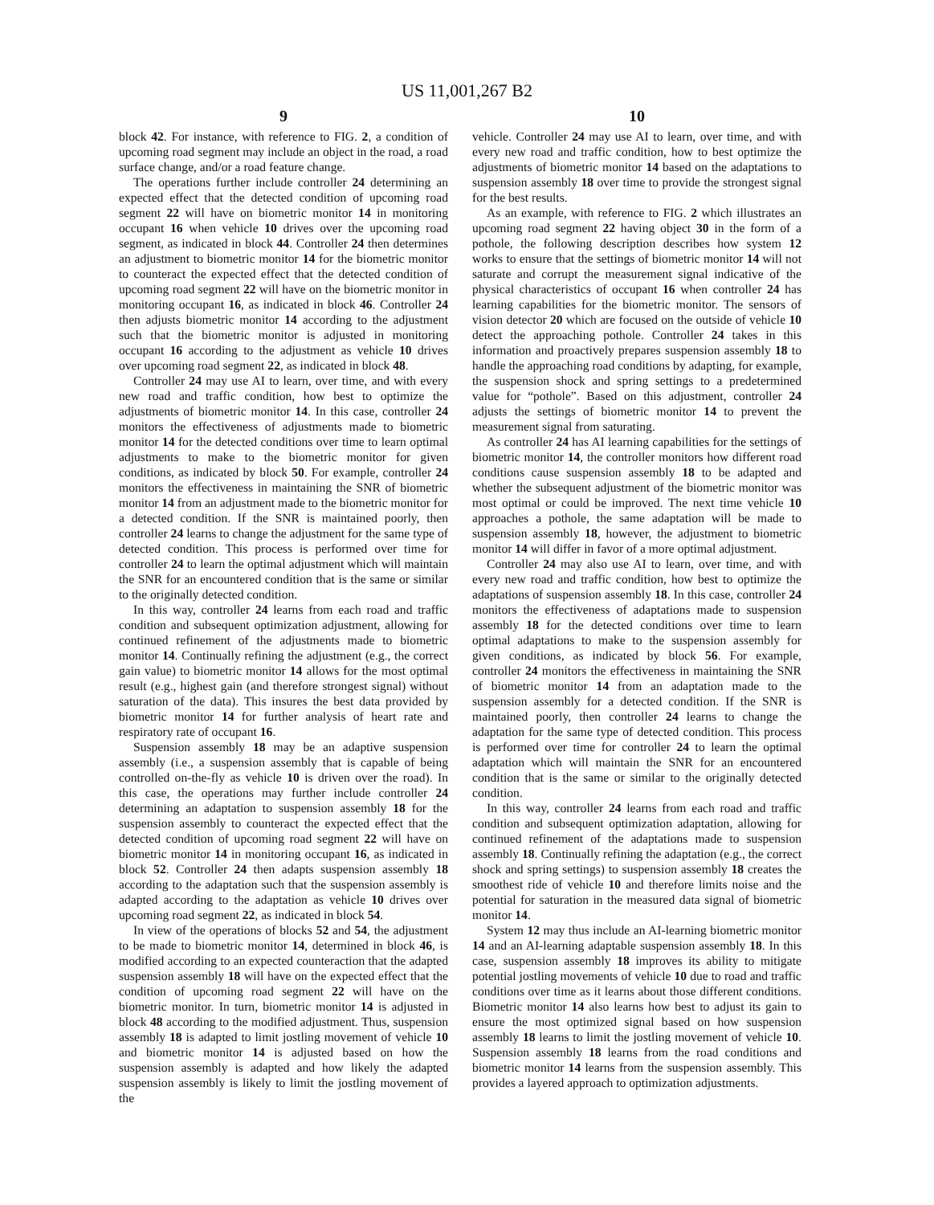US 11,001,267 B2
9
block 42. For instance, with reference to FIG. 2, a condition of upcoming road segment may include an object in the road, a road surface change, and/or a road feature change.
The operations further include controller 24 determining an expected effect that the detected condition of upcoming road segment 22 will have on biometric monitor 14 in monitoring occupant 16 when vehicle 10 drives over the upcoming road segment, as indicated in block 44. Controller 24 then determines an adjustment to biometric monitor 14 for the biometric monitor to counteract the expected effect that the detected condition of upcoming road segment 22 will have on the biometric monitor in monitoring occupant 16, as indicated in block 46. Controller 24 then adjusts biometric monitor 14 according to the adjustment such that the biometric monitor is adjusted in monitoring occupant 16 according to the adjustment as vehicle 10 drives over upcoming road segment 22, as indicated in block 48.
Controller 24 may use AI to learn, over time, and with every new road and traffic condition, how best to optimize the adjustments of biometric monitor 14. In this case, controller 24 monitors the effectiveness of adjustments made to biometric monitor 14 for the detected conditions over time to learn optimal adjustments to make to the biometric monitor for given conditions, as indicated by block 50. For example, controller 24 monitors the effectiveness in maintaining the SNR of biometric monitor 14 from an adjustment made to the biometric monitor for a detected condition. If the SNR is maintained poorly, then controller 24 learns to change the adjustment for the same type of detected condition. This process is performed over time for controller 24 to learn the optimal adjustment which will maintain the SNR for an encountered condition that is the same or similar to the originally detected condition.
In this way, controller 24 learns from each road and traffic condition and subsequent optimization adjustment, allowing for continued refinement of the adjustments made to biometric monitor 14. Continually refining the adjustment (e.g., the correct gain value) to biometric monitor 14 allows for the most optimal result (e.g., highest gain (and therefore strongest signal) without saturation of the data). This insures the best data provided by biometric monitor 14 for further analysis of heart rate and respiratory rate of occupant 16.
Suspension assembly 18 may be an adaptive suspension assembly (i.e., a suspension assembly that is capable of being controlled on-the-fly as vehicle 10 is driven over the road). In this case, the operations may further include controller 24 determining an adaptation to suspension assembly 18 for the suspension assembly to counteract the expected effect that the detected condition of upcoming road segment 22 will have on biometric monitor 14 in monitoring occupant 16, as indicated in block 52. Controller 24 then adapts suspension assembly 18 according to the adaptation such that the suspension assembly is adapted according to the adaptation as vehicle 10 drives over upcoming road segment 22, as indicated in block 54.
In view of the operations of blocks 52 and 54, the adjustment to be made to biometric monitor 14, determined in block 46, is modified according to an expected counteraction that the adapted suspension assembly 18 will have on the expected effect that the condition of upcoming road segment 22 will have on the biometric monitor. In turn, biometric monitor 14 is adjusted in block 48 according to the modified adjustment. Thus, suspension assembly 18 is adapted to limit jostling movement of vehicle 10 and biometric monitor 14 is adjusted based on how the suspension assembly is adapted and how likely the adapted suspension assembly is likely to limit the jostling movement of the
10
vehicle. Controller 24 may use AI to learn, over time, and with every new road and traffic condition, how to best optimize the adjustments of biometric monitor 14 based on the adaptations to suspension assembly 18 over time to provide the strongest signal for the best results.
As an example, with reference to FIG. 2 which illustrates an upcoming road segment 22 having object 30 in the form of a pothole, the following description describes how system 12 works to ensure that the settings of biometric monitor 14 will not saturate and corrupt the measurement signal indicative of the physical characteristics of occupant 16 when controller 24 has learning capabilities for the biometric monitor. The sensors of vision detector 20 which are focused on the outside of vehicle 10 detect the approaching pothole. Controller 24 takes in this information and proactively prepares suspension assembly 18 to handle the approaching road conditions by adapting, for example, the suspension shock and spring settings to a predetermined value for “pothole”. Based on this adjustment, controller 24 adjusts the settings of biometric monitor 14 to prevent the measurement signal from saturating.
As controller 24 has AI learning capabilities for the settings of biometric monitor 14, the controller monitors how different road conditions cause suspension assembly 18 to be adapted and whether the subsequent adjustment of the biometric monitor was most optimal or could be improved. The next time vehicle 10 approaches a pothole, the same adaptation will be made to suspension assembly 18, however, the adjustment to biometric monitor 14 will differ in favor of a more optimal adjustment.
Controller 24 may also use AI to learn, over time, and with every new road and traffic condition, how best to optimize the adaptations of suspension assembly 18. In this case, controller 24 monitors the effectiveness of adaptations made to suspension assembly 18 for the detected conditions over time to learn optimal adaptations to make to the suspension assembly for given conditions, as indicated by block 56. For example, controller 24 monitors the effectiveness in maintaining the SNR of biometric monitor 14 from an adaptation made to the suspension assembly for a detected condition. If the SNR is maintained poorly, then controller 24 learns to change the adaptation for the same type of detected condition. This process is performed over time for controller 24 to learn the optimal adaptation which will maintain the SNR for an encountered condition that is the same or similar to the originally detected condition.
In this way, controller 24 learns from each road and traffic condition and subsequent optimization adaptation, allowing for continued refinement of the adaptations made to suspension assembly 18. Continually refining the adaptation (e.g., the correct shock and spring settings) to suspension assembly 18 creates the smoothest ride of vehicle 10 and therefore limits noise and the potential for saturation in the measured data signal of biometric monitor 14.
System 12 may thus include an AI-learning biometric monitor 14 and an AI-learning adaptable suspension assembly 18. In this case, suspension assembly 18 improves its ability to mitigate potential jostling movements of vehicle 10 due to road and traffic conditions over time as it learns about those different conditions. Biometric monitor 14 also learns how best to adjust its gain to ensure the most optimized signal based on how suspension assembly 18 learns to limit the jostling movement of vehicle 10. Suspension assembly 18 learns from the road conditions and biometric monitor 14 learns from the suspension assembly. This provides a layered approach to optimization adjustments.